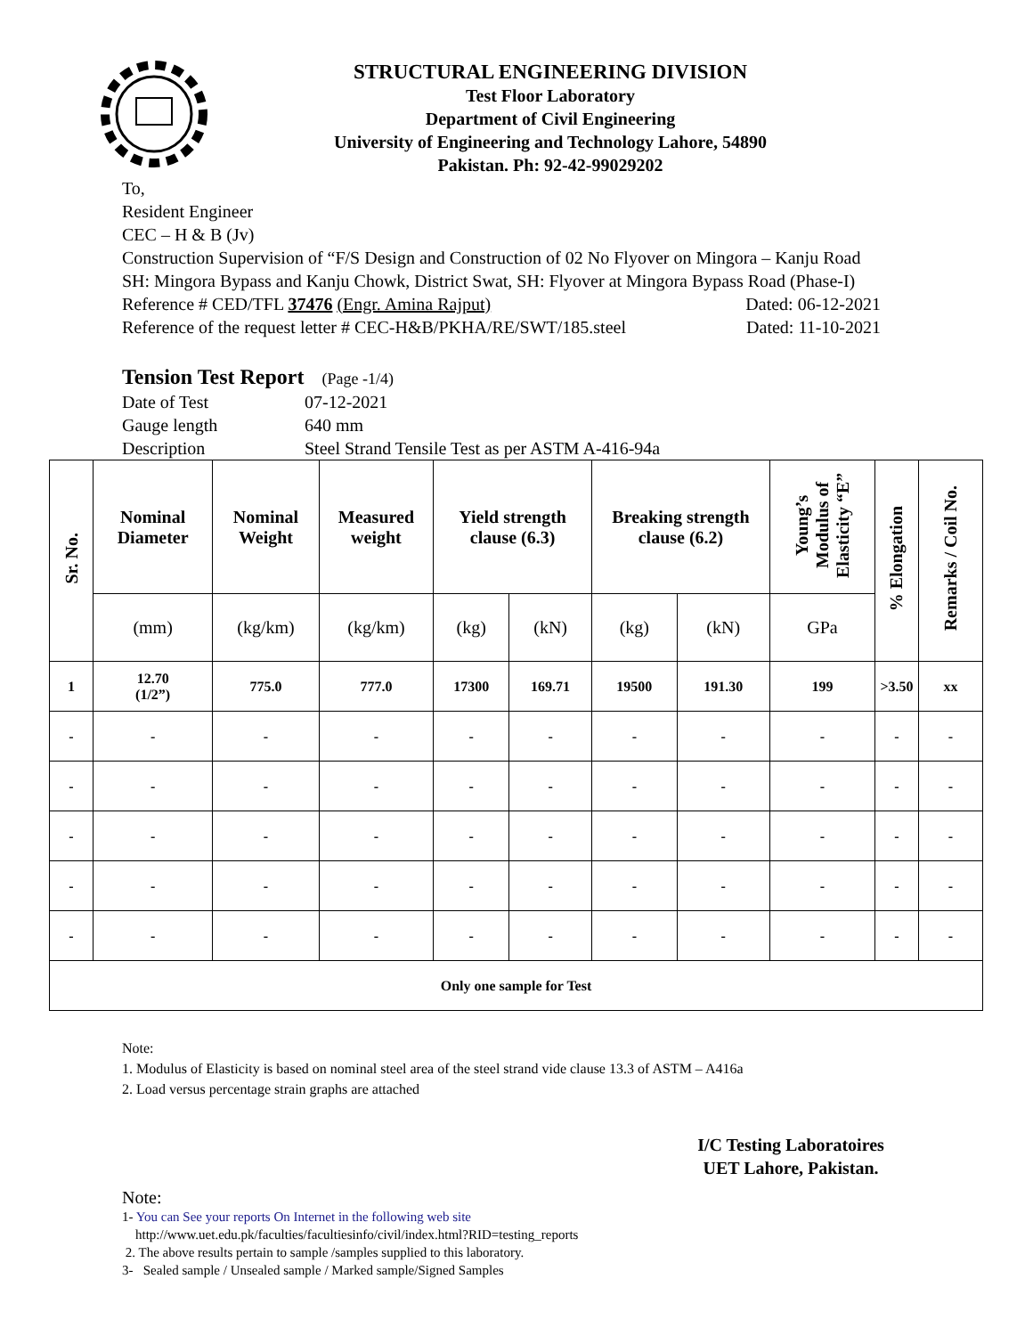STRUCTURAL ENGINEERING DIVISION
Test Floor Laboratory
Department of Civil Engineering
University of Engineering and Technology Lahore, 54890
Pakistan. Ph: 92-42-99029202
To,
Resident Engineer
CEC – H & B (Jv)
Construction Supervision of “F/S Design and Construction of 02 No Flyover on Mingora – Kanju Road SH: Mingora Bypass and Kanju Chowk, District Swat, SH: Flyover at Mingora Bypass Road (Phase-I)
Reference # CED/TFL 37476 (Engr. Amina Rajput) Dated: 06-12-2021
Reference of the request letter # CEC-H&B/PKHA/RE/SWT/185.steel Dated: 11-10-2021
Tension Test Report (Page -1/4)
Date of Test 07-12-2021
Gauge length 640 mm
Description Steel Strand Tensile Test as per ASTM A-416-94a
| Sr. No. | Nominal Diameter | Nominal Weight | Measured weight | Yield strength clause (6.3) | | Breaking strength clause (6.2) | | Young’s Modulus of Elasticity “E” | % Elongation | Remarks / Coil No. |
| --- | --- | --- | --- | --- | --- | --- | --- | --- | --- | --- |
| | (mm) | (kg/km) | (kg/km) | (kg) | (kN) | (kg) | (kN) | GPa | | |
| 1 | 12.70 (1/2”) | 775.0 | 777.0 | 17300 | 169.71 | 19500 | 191.30 | 199 | >3.50 | xx |
| - | - | - | - | - | - | - | - | - | - | - |
| - | - | - | - | - | - | - | - | - | - | - |
| - | - | - | - | - | - | - | - | - | - | - |
| - | - | - | - | - | - | - | - | - | - | - |
| - | - | - | - | - | - | - | - | - | - | - |
| Only one sample for Test | | | | | | | | | | |
Note:
1. Modulus of Elasticity is based on nominal steel area of the steel strand vide clause 13.3 of ASTM – A416a
2. Load versus percentage strain graphs are attached
I/C Testing Laboratoires
UET Lahore, Pakistan.
Note:
1- You can See your reports On Internet in the following web site
http://www.uet.edu.pk/faculties/facultiesinfo/civil/index.html?RID=testing_reports
2. The above results pertain to sample /samples supplied to this laboratory.
3- Sealed sample / Unsealed sample / Marked sample/Signed Samples